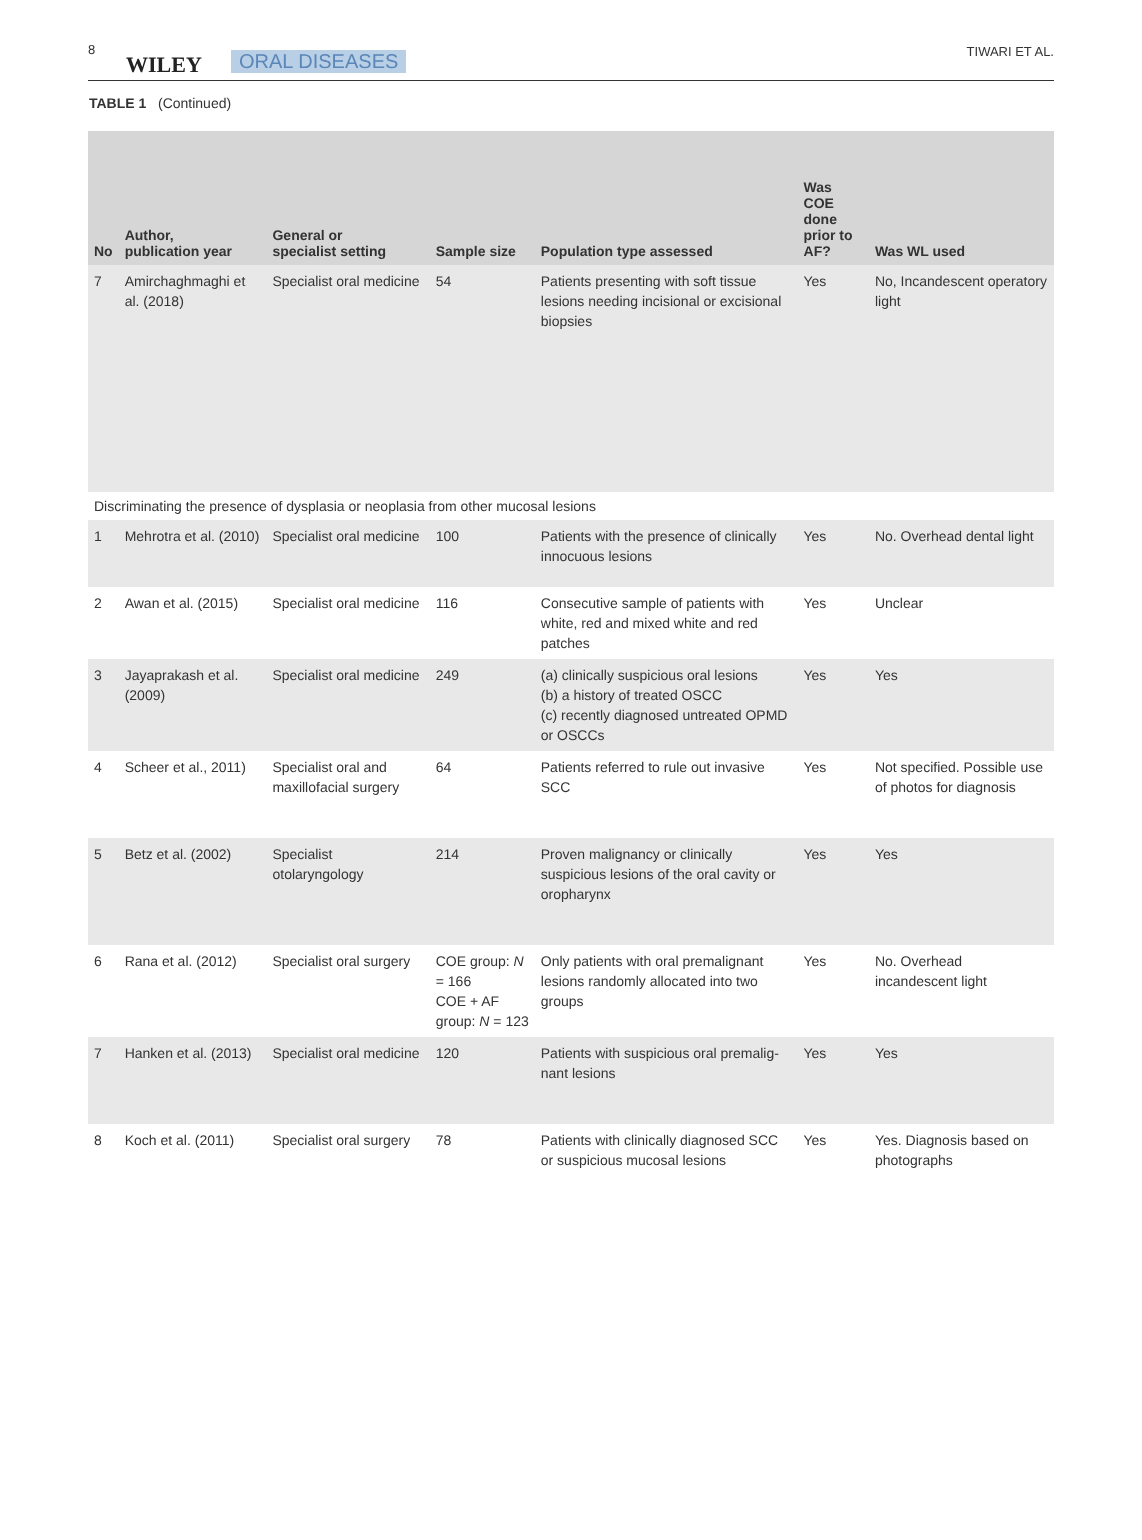8
WILEY ORAL DISEASES TIWARI ET AL.
TABLE 1 (Continued)
| No | Author, publication year | General or specialist setting | Sample size | Population type assessed | Was COE done prior to AF? | Was WL used |
| --- | --- | --- | --- | --- | --- | --- |
| 7 | Amirchaghmaghi et al. (2018) | Specialist oral medicine | 54 | Patients presenting with soft tissue lesions needing incisional or excisional biopsies | Yes | No, Incandescent operatory light |
| Discriminating the presence of dysplasia or neoplasia from other mucosal lesions | | | | | | |
| 1 | Mehrotra et al. (2010) | Specialist oral medicine | 100 | Patients with the presence of clinically innocuous lesions | Yes | No. Overhead dental light |
| 2 | Awan et al. (2015) | Specialist oral medicine | 116 | Consecutive sample of patients with white, red and mixed white and red patches | Yes | Unclear |
| 3 | Jayaprakash et al. (2009) | Specialist oral medicine | 249 | (a) clinically suspicious oral lesions (b) a history of treated OSCC (c) recently diagnosed untreated OPMD or OSCCs | Yes | Yes |
| 4 | Scheer et al., 2011) | Specialist oral and maxillofacial surgery | 64 | Patients referred to rule out invasive SCC | Yes | Not specified. Possible use of photos for diagnosis |
| 5 | Betz et al. (2002) | Specialist otolaryngology | 214 | Proven malignancy or clinically suspicious lesions of the oral cavity or oropharynx | Yes | Yes |
| 6 | Rana et al. (2012) | Specialist oral surgery | COE group: N = 166 COE + AF group: N = 123 | Only patients with oral premalignant lesions randomly allocated into two groups | Yes | No. Overhead incandescent light |
| 7 | Hanken et al. (2013) | Specialist oral medicine | 120 | Patients with suspicious oral premalig-nant lesions | Yes | Yes |
| 8 | Koch et al. (2011) | Specialist oral surgery | 78 | Patients with clinically diagnosed SCC or suspicious mucosal lesions | Yes | Yes. Diagnosis based on photographs |